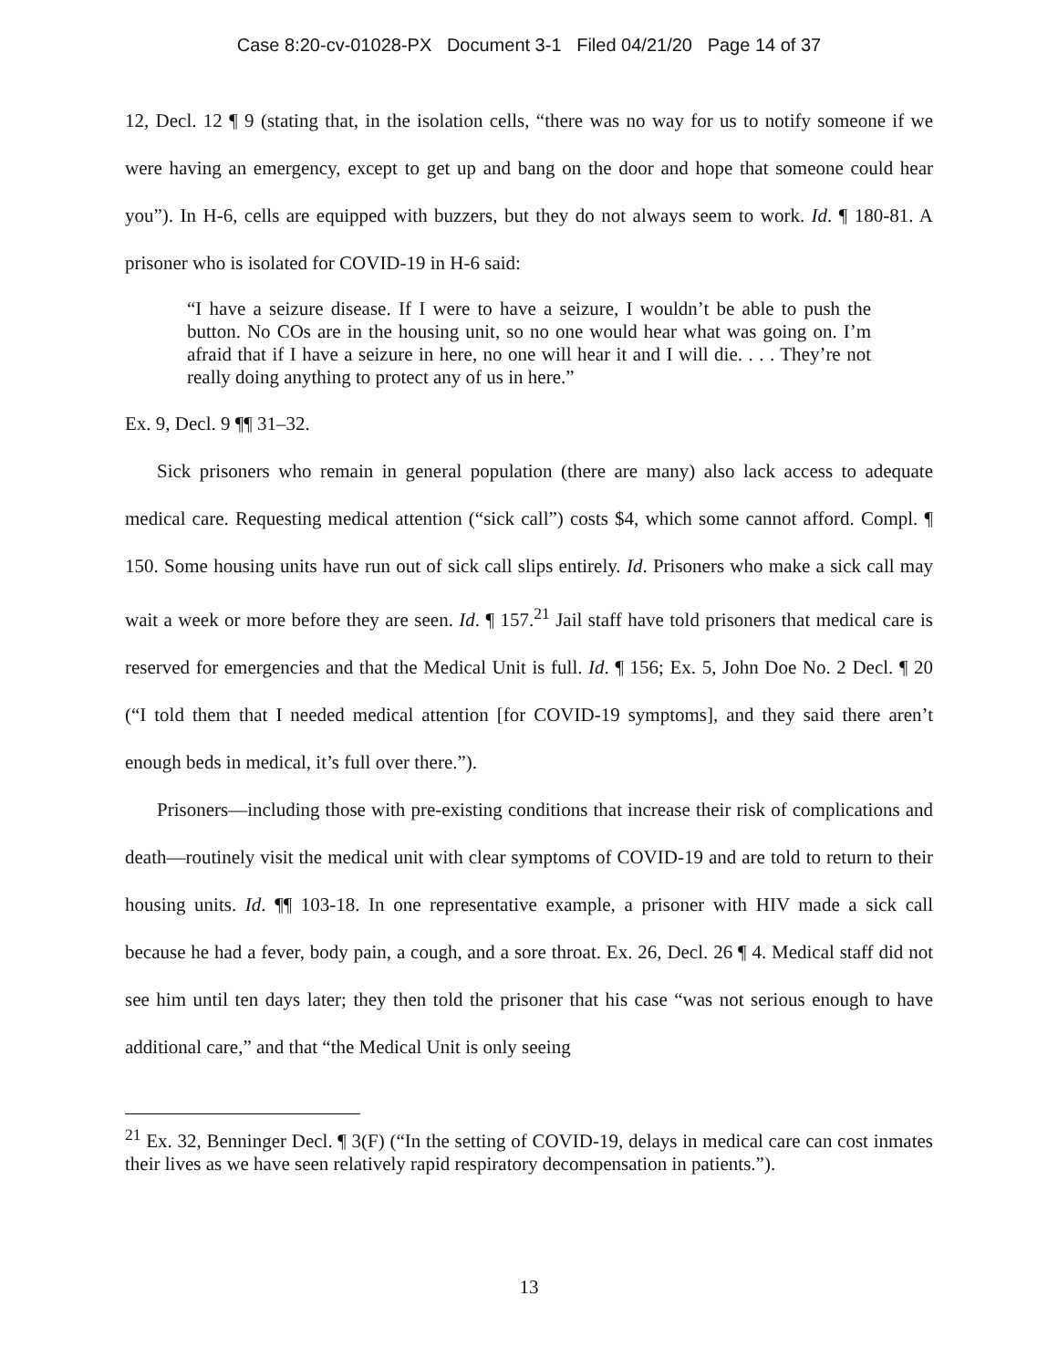Case 8:20-cv-01028-PX Document 3-1 Filed 04/21/20 Page 14 of 37
12, Decl. 12 ¶ 9 (stating that, in the isolation cells, “there was no way for us to notify someone if we were having an emergency, except to get up and bang on the door and hope that someone could hear you”). In H-6, cells are equipped with buzzers, but they do not always seem to work. Id. ¶ 180-81. A prisoner who is isolated for COVID-19 in H-6 said:
“I have a seizure disease. If I were to have a seizure, I wouldn’t be able to push the button. No COs are in the housing unit, so no one would hear what was going on. I’m afraid that if I have a seizure in here, no one will hear it and I will die. . . . They’re not really doing anything to protect any of us in here.”
Ex. 9, Decl. 9 ¶¶ 31–32.
Sick prisoners who remain in general population (there are many) also lack access to adequate medical care. Requesting medical attention (“sick call”) costs $4, which some cannot afford. Compl. ¶ 150. Some housing units have run out of sick call slips entirely. Id. Prisoners who make a sick call may wait a week or more before they are seen. Id. ¶ 157.<sup>21</sup> Jail staff have told prisoners that medical care is reserved for emergencies and that the Medical Unit is full. Id. ¶ 156; Ex. 5, John Doe No. 2 Decl. ¶ 20 (“I told them that I needed medical attention [for COVID-19 symptoms], and they said there aren’t enough beds in medical, it’s full over there.”).
Prisoners—including those with pre-existing conditions that increase their risk of complications and death—routinely visit the medical unit with clear symptoms of COVID-19 and are told to return to their housing units. Id. ¶¶ 103-18. In one representative example, a prisoner with HIV made a sick call because he had a fever, body pain, a cough, and a sore throat. Ex. 26, Decl. 26 ¶ 4. Medical staff did not see him until ten days later; they then told the prisoner that his case “was not serious enough to have additional care,” and that “the Medical Unit is only seeing
<sup>21</sup> Ex. 32, Benninger Decl. ¶ 3(F) (“In the setting of COVID-19, delays in medical care can cost inmates their lives as we have seen relatively rapid respiratory decompensation in patients.”).
13